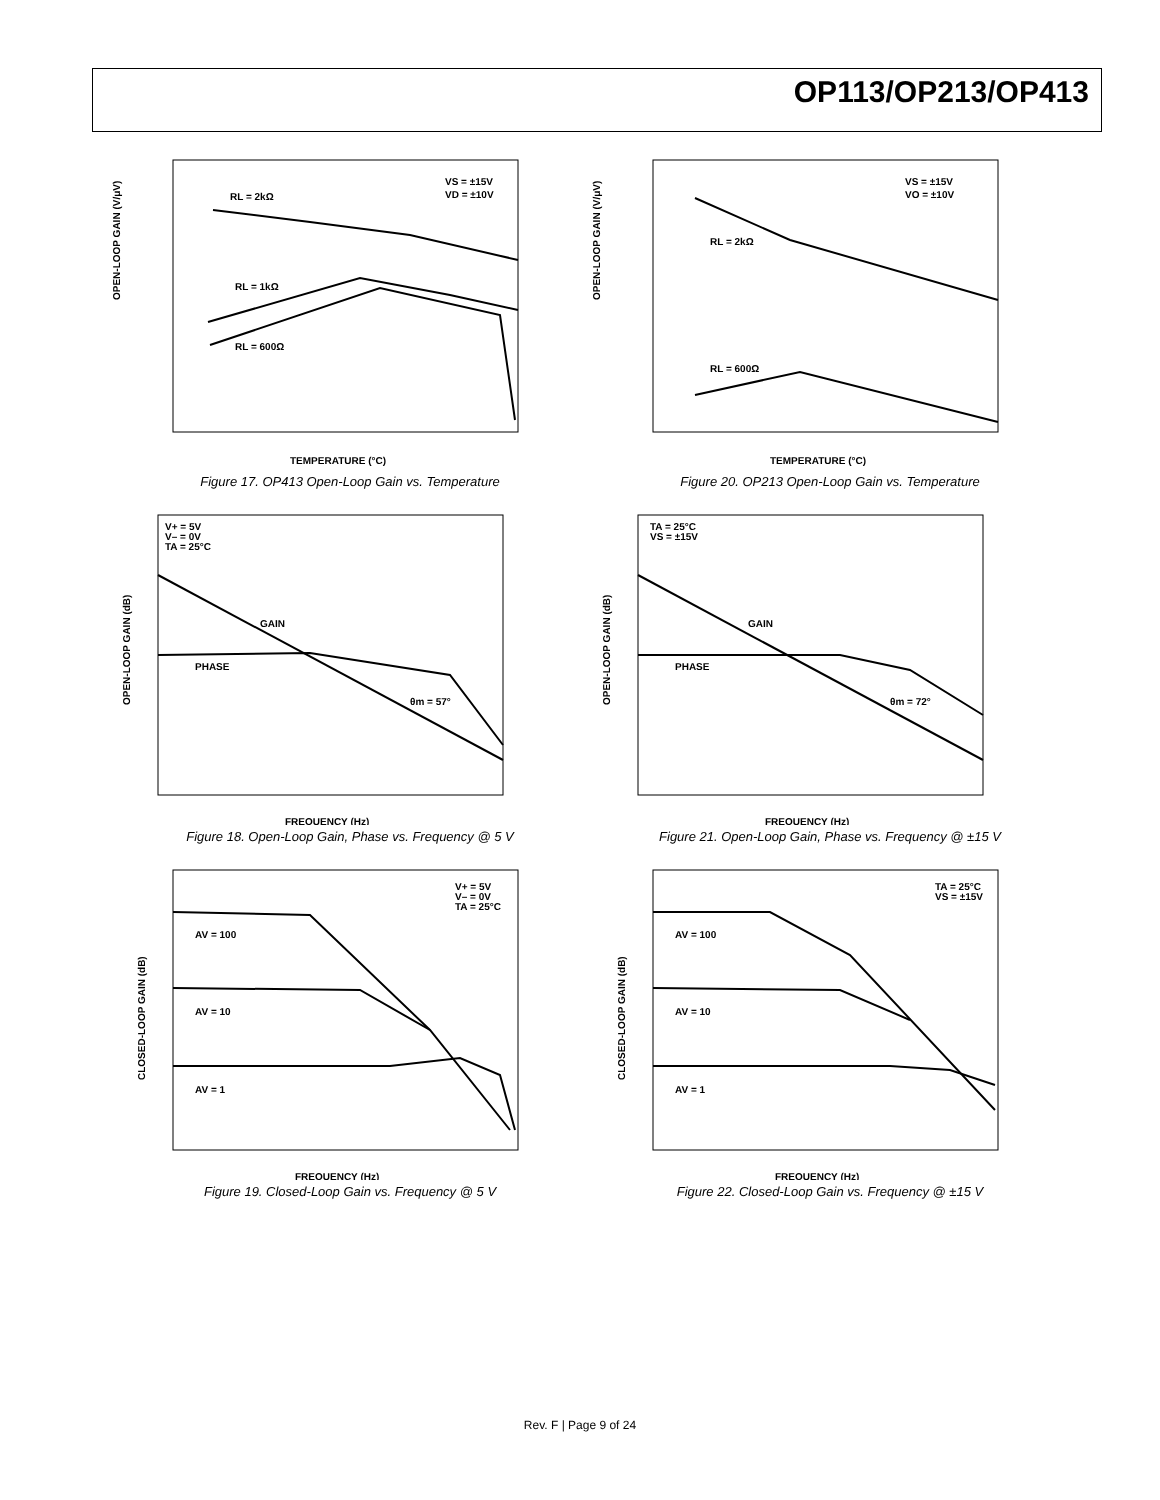OP113/OP213/OP413
OPEN-LOOP GAIN (V/μV)
RL = 2kΩ
RL = 1kΩ
RL = 600Ω
VS = ±15V
VD = ±10V
TEMPERATURE (°C)
Figure 17. OP413 Open-Loop Gain vs. Temperature
OPEN-LOOP GAIN (V/μV)
RL = 2kΩ
RL = 600Ω
VS = ±15V
VO = ±10V
TEMPERATURE (°C)
Figure 20. OP213 Open-Loop Gain vs. Temperature
OPEN-LOOP GAIN (dB)
V+ = 5V
V– = 0V
TA = 25°C
GAIN
PHASE
θm = 57°
FREQUENCY (Hz)
Figure 18. Open-Loop Gain, Phase vs. Frequency @ 5 V
OPEN-LOOP GAIN (dB)
TA = 25°C
VS = ±15V
GAIN
PHASE
θm = 72°
FREQUENCY (Hz)
Figure 21. Open-Loop Gain, Phase vs. Frequency @ ±15 V
CLOSED-LOOP GAIN (dB)
V+ = 5V
V– = 0V
TA = 25°C
AV = 100
AV = 10
AV = 1
FREQUENCY (Hz)
Figure 19. Closed-Loop Gain vs. Frequency @ 5 V
CLOSED-LOOP GAIN (dB)
TA = 25°C
VS = ±15V
AV = 100
AV = 10
AV = 1
FREQUENCY (Hz)
Figure 22. Closed-Loop Gain vs. Frequency @ ±15 V
Rev. F | Page 9 of 24